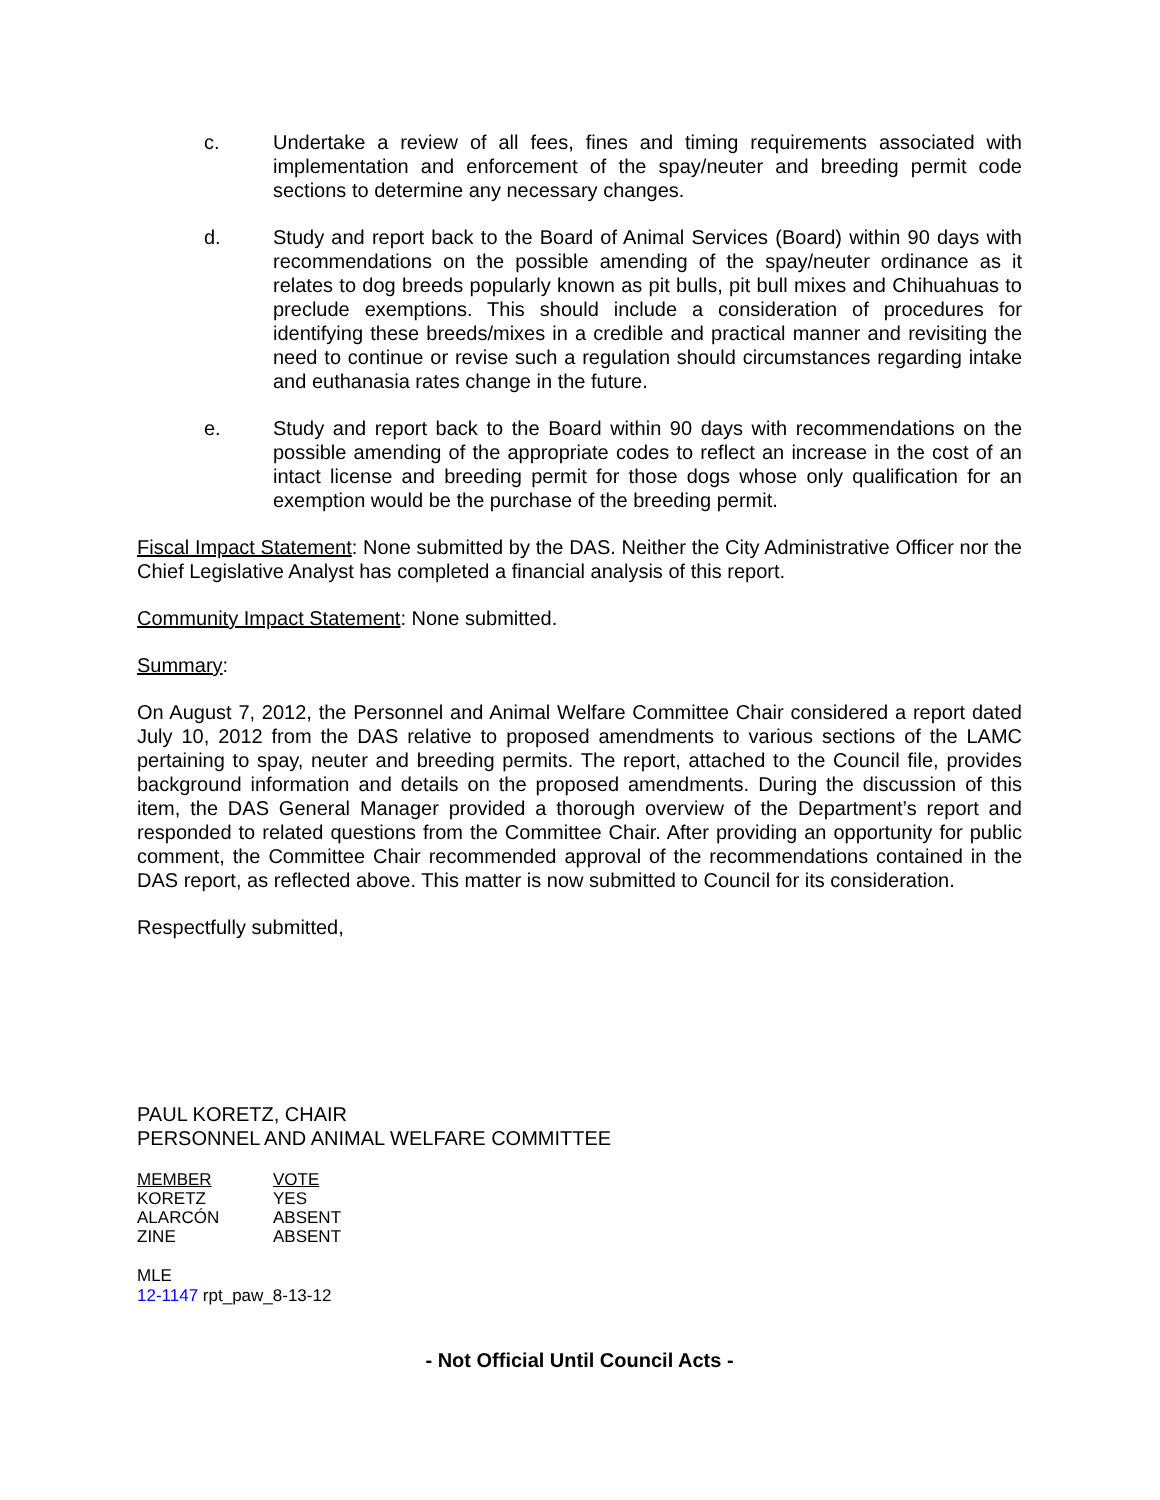c. Undertake a review of all fees, fines and timing requirements associated with implementation and enforcement of the spay/neuter and breeding permit code sections to determine any necessary changes.
d. Study and report back to the Board of Animal Services (Board) within 90 days with recommendations on the possible amending of the spay/neuter ordinance as it relates to dog breeds popularly known as pit bulls, pit bull mixes and Chihuahuas to preclude exemptions. This should include a consideration of procedures for identifying these breeds/mixes in a credible and practical manner and revisiting the need to continue or revise such a regulation should circumstances regarding intake and euthanasia rates change in the future.
e. Study and report back to the Board within 90 days with recommendations on the possible amending of the appropriate codes to reflect an increase in the cost of an intact license and breeding permit for those dogs whose only qualification for an exemption would be the purchase of the breeding permit.
Fiscal Impact Statement: None submitted by the DAS. Neither the City Administrative Officer nor the Chief Legislative Analyst has completed a financial analysis of this report.
Community Impact Statement: None submitted.
Summary:
On August 7, 2012, the Personnel and Animal Welfare Committee Chair considered a report dated July 10, 2012 from the DAS relative to proposed amendments to various sections of the LAMC pertaining to spay, neuter and breeding permits. The report, attached to the Council file, provides background information and details on the proposed amendments. During the discussion of this item, the DAS General Manager provided a thorough overview of the Department’s report and responded to related questions from the Committee Chair. After providing an opportunity for public comment, the Committee Chair recommended approval of the recommendations contained in the DAS report, as reflected above. This matter is now submitted to Council for its consideration.
Respectfully submitted,
PAUL KORETZ, CHAIR
PERSONNEL AND ANIMAL WELFARE COMMITTEE
| MEMBER | VOTE |
| --- | --- |
| KORETZ | YES |
| ALARCÓN | ABSENT |
| ZINE | ABSENT |
MLE
12-1147 rpt_paw_8-13-12
- Not Official Until Council Acts -